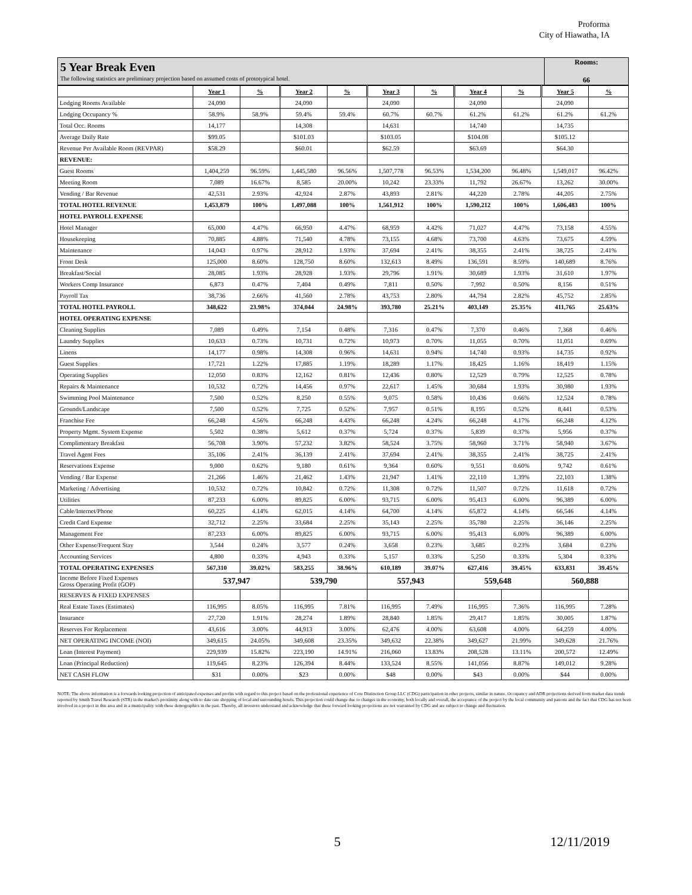Proforma
City of Hiawatha, IA
5 Year Break Even
The following statistics are preliminary projection based on assumed costs of prototypical hotel.
Rooms:
66
| | Year 1 | % | Year 2 | % | Year 3 | % | Year 4 | % | Year 5 | % |
| Lodging Rooms Available | 24,090 | | 24,090 | | 24,090 | | 24,090 | | 24,090 | |
| Lodging Occupancy % | 58.9% | 58.9% | 59.4% | 59.4% | 60.7% | 60.7% | 61.2% | 61.2% | 61.2% | 61.2% |
| Total Occ. Rooms | 14,177 | | 14,308 | | 14,631 | | 14,740 | | 14,735 | |
| Average Daily Rate | $99.05 | | $101.03 | | $103.05 | | $104.08 | | $105.12 | |
| Revenue Per Available Room (REVPAR) | $58.29 | | $60.01 | | $62.59 | | $63.69 | | $64.30 | |
| REVENUE: | | | | | | | | | | |
| Guest Rooms | 1,404,259 | 96.59% | 1,445,580 | 96.56% | 1,507,778 | 96.53% | 1,534,200 | 96.48% | 1,549,017 | 96.42% |
| Meeting Room | 7,089 | 16.67% | 8,585 | 20.00% | 10,242 | 23.33% | 11,792 | 26.67% | 13,262 | 30.00% |
| Vending / Bar Revenue | 42,531 | 2.93% | 42,924 | 2.87% | 43,893 | 2.81% | 44,220 | 2.78% | 44,205 | 2.75% |
| TOTAL HOTEL REVENUE | 1,453,879 | 100% | 1,497,088 | 100% | 1,561,912 | 100% | 1,590,212 | 100% | 1,606,483 | 100% |
| HOTEL PAYROLL EXPENSE | | | | | | | | | | |
| Hotel Manager | 65,000 | 4.47% | 66,950 | 4.47% | 68,959 | 4.42% | 71,027 | 4.47% | 73,158 | 4.55% |
| Housekeeping | 70,885 | 4.88% | 71,540 | 4.78% | 73,155 | 4.68% | 73,700 | 4.63% | 73,675 | 4.59% |
| Maintenance | 14,043 | 0.97% | 28,912 | 1.93% | 37,694 | 2.41% | 38,355 | 2.41% | 38,725 | 2.41% |
| Front Desk | 125,000 | 8.60% | 128,750 | 8.60% | 132,613 | 8.49% | 136,591 | 8.59% | 140,689 | 8.76% |
| Breakfast/Social | 28,085 | 1.93% | 28,928 | 1.93% | 29,796 | 1.91% | 30,689 | 1.93% | 31,610 | 1.97% |
| Workers Comp Insurance | 6,873 | 0.47% | 7,404 | 0.49% | 7,811 | 0.50% | 7,992 | 0.50% | 8,156 | 0.51% |
| Payroll Tax | 38,736 | 2.66% | 41,560 | 2.78% | 43,753 | 2.80% | 44,794 | 2.82% | 45,752 | 2.85% |
| TOTAL HOTEL PAYROLL | 348,622 | 23.98% | 374,044 | 24.98% | 393,780 | 25.21% | 403,149 | 25.35% | 411,765 | 25.63% |
| HOTEL OPERATING EXPENSE | | | | | | | | | | |
| Cleaning Supplies | 7,089 | 0.49% | 7,154 | 0.48% | 7,316 | 0.47% | 7,370 | 0.46% | 7,368 | 0.46% |
| Laundry Supplies | 10,633 | 0.73% | 10,731 | 0.72% | 10,973 | 0.70% | 11,055 | 0.70% | 11,051 | 0.69% |
| Linens | 14,177 | 0.98% | 14,308 | 0.96% | 14,631 | 0.94% | 14,740 | 0.93% | 14,735 | 0.92% |
| Guest Supplies | 17,721 | 1.22% | 17,885 | 1.19% | 18,289 | 1.17% | 18,425 | 1.16% | 18,419 | 1.15% |
| Operating Supplies | 12,050 | 0.83% | 12,162 | 0.81% | 12,436 | 0.80% | 12,529 | 0.79% | 12,525 | 0.78% |
| Repairs & Maintenance | 10,532 | 0.72% | 14,456 | 0.97% | 22,617 | 1.45% | 30,684 | 1.93% | 30,980 | 1.93% |
| Swimming Pool Maintenance | 7,500 | 0.52% | 8,250 | 0.55% | 9,075 | 0.58% | 10,436 | 0.66% | 12,524 | 0.78% |
| Grounds/Landscape | 7,500 | 0.52% | 7,725 | 0.52% | 7,957 | 0.51% | 8,195 | 0.52% | 8,441 | 0.53% |
| Franchise Fee | 66,248 | 4.56% | 66,248 | 4.43% | 66,248 | 4.24% | 66,248 | 4.17% | 66,248 | 4.12% |
| Property Mgmt. System Expense | 5,502 | 0.38% | 5,612 | 0.37% | 5,724 | 0.37% | 5,839 | 0.37% | 5,956 | 0.37% |
| Complimentary Breakfast | 56,708 | 3.90% | 57,232 | 3.82% | 58,524 | 3.75% | 58,960 | 3.71% | 58,940 | 3.67% |
| Travel Agent Fees | 35,106 | 2.41% | 36,139 | 2.41% | 37,694 | 2.41% | 38,355 | 2.41% | 38,725 | 2.41% |
| Reservations Expense | 9,000 | 0.62% | 9,180 | 0.61% | 9,364 | 0.60% | 9,551 | 0.60% | 9,742 | 0.61% |
| Vending / Bar Expense | 21,266 | 1.46% | 21,462 | 1.43% | 21,947 | 1.41% | 22,110 | 1.39% | 22,103 | 1.38% |
| Marketing / Advertising | 10,532 | 0.72% | 10,842 | 0.72% | 11,308 | 0.72% | 11,507 | 0.72% | 11,618 | 0.72% |
| Utilities | 87,233 | 6.00% | 89,825 | 6.00% | 93,715 | 6.00% | 95,413 | 6.00% | 96,389 | 6.00% |
| Cable/Internet/Phone | 60,225 | 4.14% | 62,015 | 4.14% | 64,700 | 4.14% | 65,872 | 4.14% | 66,546 | 4.14% |
| Credit Card Expense | 32,712 | 2.25% | 33,684 | 2.25% | 35,143 | 2.25% | 35,780 | 2.25% | 36,146 | 2.25% |
| Management Fee | 87,233 | 6.00% | 89,825 | 6.00% | 93,715 | 6.00% | 95,413 | 6.00% | 96,389 | 6.00% |
| Other Expense/Frequent Stay | 3,544 | 0.24% | 3,577 | 0.24% | 3,658 | 0.23% | 3,685 | 0.23% | 3,684 | 0.23% |
| Accounting Services | 4,800 | 0.33% | 4,943 | 0.33% | 5,157 | 0.33% | 5,250 | 0.33% | 5,304 | 0.33% |
| TOTAL OPERATING EXPENSES | 567,310 | 39.02% | 583,255 | 38.96% | 610,189 | 39.07% | 627,416 | 39.45% | 633,831 | 39.45% |
| Income Before Fixed Expenses Gross Operating Profit (GOP) | 537,947 | | 539,790 | | 557,943 | | 559,648 | | 560,888 | |
| RESERVES & FIXED EXPENSES | | | | | | | | | | |
| Real Estate Taxes (Estimates) | 116,995 | 8.05% | 116,995 | 7.81% | 116,995 | 7.49% | 116,995 | 7.36% | 116,995 | 7.28% |
| Insurance | 27,720 | 1.91% | 28,274 | 1.89% | 28,840 | 1.85% | 29,417 | 1.85% | 30,005 | 1.87% |
| Reserves For Replacement | 43,616 | 3.00% | 44,913 | 3.00% | 62,476 | 4.00% | 63,608 | 4.00% | 64,259 | 4.00% |
| NET OPERATING INCOME (NOI) | 349,615 | 24.05% | 349,608 | 23.35% | 349,632 | 22.38% | 349,627 | 21.99% | 349,628 | 21.76% |
| Loan (Interest Payment) | 229,939 | 15.82% | 223,190 | 14.91% | 216,060 | 13.83% | 208,528 | 13.11% | 200,572 | 12.49% |
| Loan (Principal Reduction) | 119,645 | 8.23% | 126,394 | 8.44% | 133,524 | 8.55% | 141,056 | 8.87% | 149,012 | 9.28% |
| NET CASH FLOW | $31 | 0.00% | $23 | 0.00% | $48 | 0.00% | $43 | 0.00% | $44 | 0.00% |
NOTE: The above information is a forwards looking projection of anticipated expenses and profits with regard to this project based on the professional experience of Core Distinction Group LLC (CDG) participation in other projects, similar in nature. Occupancy and ADR projections derived from market data trends reported by Smith Travel Research (STR) in the market's proximity along with to date rate shopping of local and surrounding hotels. This projection could change due to changes in the economy, both locally and overall, the acceptance of the project by the local community and patrons and the fact that CDG has not been involved in a project in this area and in a municipality with these demographics in the past. Thereby, all investors understand and acknowledge that these forward looking projections are not warranted by CDG and are subject to change and fluctuation.
5 12/11/2019